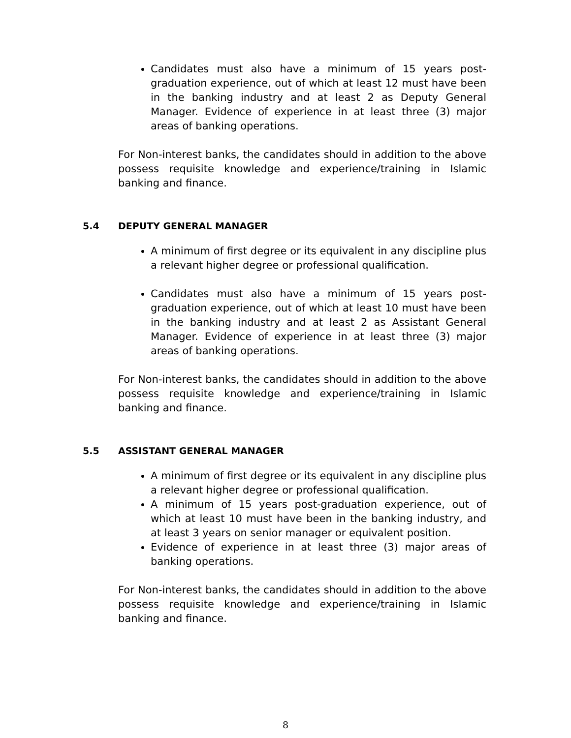Candidates must also have a minimum of 15 years post-graduation experience, out of which at least 12 must have been in the banking industry and at least 2 as Deputy General Manager. Evidence of experience in at least three (3) major areas of banking operations.
For Non-interest banks, the candidates should in addition to the above possess requisite knowledge and experience/training in Islamic banking and finance.
5.4 DEPUTY GENERAL MANAGER
A minimum of first degree or its equivalent in any discipline plus a relevant higher degree or professional qualification.
Candidates must also have a minimum of 15 years post-graduation experience, out of which at least 10 must have been in the banking industry and at least 2 as Assistant General Manager. Evidence of experience in at least three (3) major areas of banking operations.
For Non-interest banks, the candidates should in addition to the above possess requisite knowledge and experience/training in Islamic banking and finance.
5.5 ASSISTANT GENERAL MANAGER
A minimum of first degree or its equivalent in any discipline plus a relevant higher degree or professional qualification.
A minimum of 15 years post-graduation experience, out of which at least 10 must have been in the banking industry, and at least 3 years on senior manager or equivalent position.
Evidence of experience in at least three (3) major areas of banking operations.
For Non-interest banks, the candidates should in addition to the above possess requisite knowledge and experience/training in Islamic banking and finance.
8